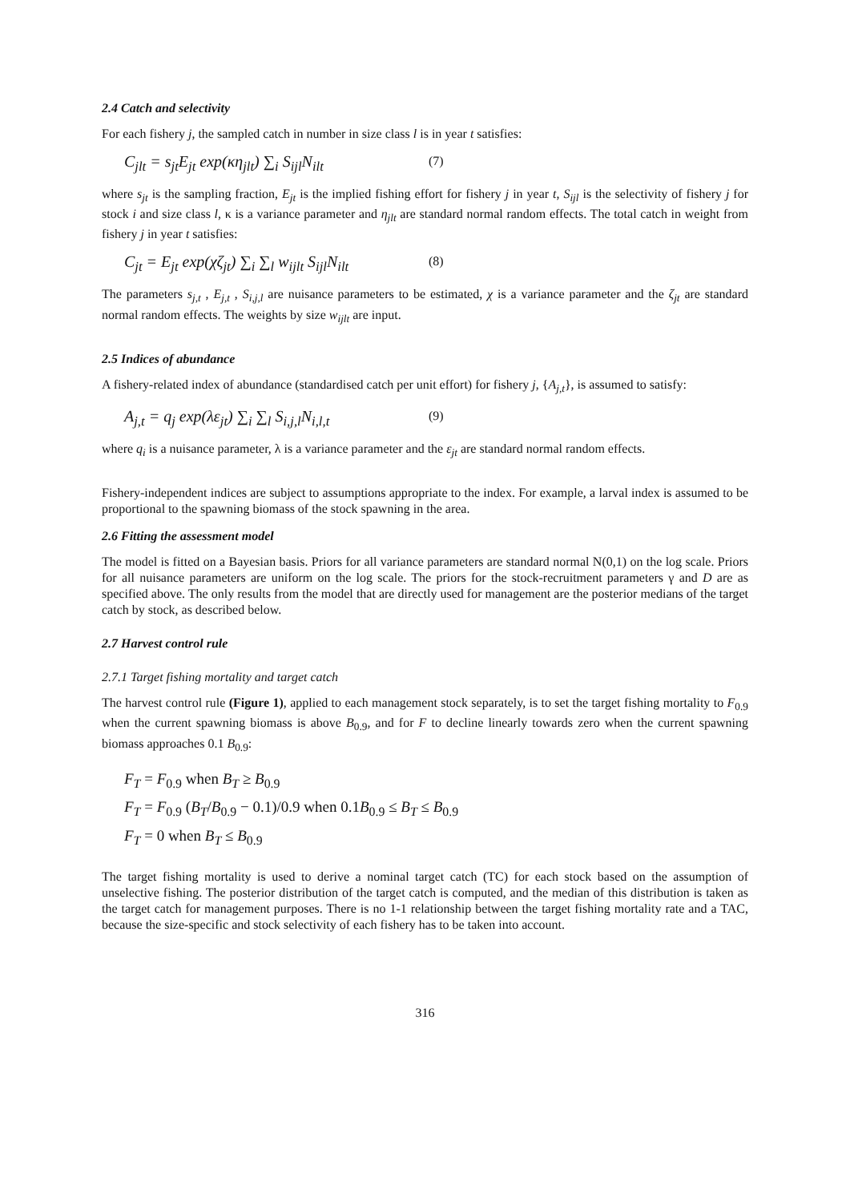2.4 Catch and selectivity
For each fishery j, the sampled catch in number in size class l is in year t satisfies:
C<sub>jlt</sub> = s<sub>jt</sub>E<sub>jt</sub> exp(κη<sub>jlt</sub>) ∑<sub>i</sub> S<sub>ijl</sub>N<sub>ilt</sub> (7)
where s<sub>jt</sub> is the sampling fraction, E<sub>jt</sub> is the implied fishing effort for fishery j in year t, S<sub>ijl</sub> is the selectivity of fishery j for stock i and size class l, κ is a variance parameter and η<sub>jlt</sub> are standard normal random effects. The total catch in weight from fishery j in year t satisfies:
C<sub>jt</sub> = E<sub>jt</sub> exp(χζ<sub>jt</sub>) ∑<sub>i</sub> ∑<sub>l</sub> w<sub>ijlt</sub> S<sub>ijl</sub>N<sub>ilt</sub> (8)
The parameters s<sub>j,t</sub> , E<sub>j,t</sub> , S<sub>i,j,l</sub> are nuisance parameters to be estimated, χ is a variance parameter and the ζ<sub>jt</sub> are standard normal random effects. The weights by size w<sub>ijlt</sub> are input.
2.5 Indices of abundance
A fishery-related index of abundance (standardised catch per unit effort) for fishery j, {A<sub>j,t</sub>}, is assumed to satisfy:
A<sub>j,t</sub> = q<sub>j</sub> exp(λε<sub>jt</sub>) ∑<sub>i</sub> ∑<sub>l</sub> S<sub>i,j,l</sub>N<sub>i,l,t</sub> (9)
where q<sub>i</sub> is a nuisance parameter, λ is a variance parameter and the ε<sub>jt</sub> are standard normal random effects.
Fishery-independent indices are subject to assumptions appropriate to the index. For example, a larval index is assumed to be proportional to the spawning biomass of the stock spawning in the area.
2.6 Fitting the assessment model
The model is fitted on a Bayesian basis. Priors for all variance parameters are standard normal N(0,1) on the log scale. Priors for all nuisance parameters are uniform on the log scale. The priors for the stock-recruitment parameters γ and D are as specified above. The only results from the model that are directly used for management are the posterior medians of the target catch by stock, as described below.
2.7 Harvest control rule
2.7.1 Target fishing mortality and target catch
The harvest control rule (Figure 1), applied to each management stock separately, is to set the target fishing mortality to F<sub>0.9</sub> when the current spawning biomass is above B<sub>0.9</sub>, and for F to decline linearly towards zero when the current spawning biomass approaches 0.1 B<sub>0.9</sub>:
F<sub>T</sub> = F<sub>0.9</sub> when B<sub>T</sub> ≥ B<sub>0.9</sub>
F<sub>T</sub> = F<sub>0.9</sub> (B<sub>T</sub>/B<sub>0.9</sub> − 0.1)/0.9 when 0.1B<sub>0.9</sub> ≤ B<sub>T</sub> ≤ B<sub>0.9</sub>
F<sub>T</sub> = 0 when B<sub>T</sub> ≤ B<sub>0.9</sub>
The target fishing mortality is used to derive a nominal target catch (TC) for each stock based on the assumption of unselective fishing. The posterior distribution of the target catch is computed, and the median of this distribution is taken as the target catch for management purposes. There is no 1-1 relationship between the target fishing mortality rate and a TAC, because the size-specific and stock selectivity of each fishery has to be taken into account.
316